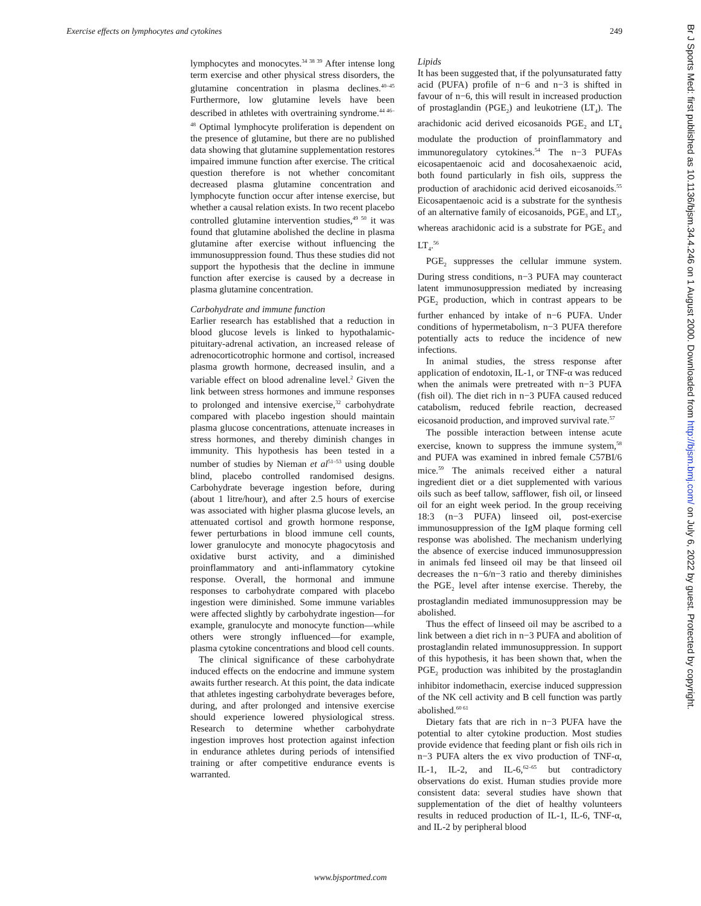Exercise effects on lymphocytes and cytokines 249
lymphocytes and monocytes.<sup>34 38 39</sup> After intense long term exercise and other physical stress disorders, the glutamine concentration in plasma declines.<sup>40–45</sup> Furthermore, low glutamine levels have been described in athletes with overtraining syndrome.<sup>44 46–48</sup> Optimal lymphocyte proliferation is dependent on the presence of glutamine, but there are no published data showing that glutamine supplementation restores impaired immune function after exercise. The critical question therefore is not whether concomitant decreased plasma glutamine concentration and lymphocyte function occur after intense exercise, but whether a causal relation exists. In two recent placebo controlled glutamine intervention studies,<sup>49 50</sup> it was found that glutamine abolished the decline in plasma glutamine after exercise without influencing the immunosuppression found. Thus these studies did not support the hypothesis that the decline in immune function after exercise is caused by a decrease in plasma glutamine concentration.
Carbohydrate and immune function
Earlier research has established that a reduction in blood glucose levels is linked to hypothalamic-pituitary-adrenal activation, an increased release of adrenocorticotrophic hormone and cortisol, increased plasma growth hormone, decreased insulin, and a variable effect on blood adrenaline level.<sup>2</sup> Given the link between stress hormones and immune responses to prolonged and intensive exercise,<sup>32</sup> carbohydrate compared with placebo ingestion should maintain plasma glucose concentrations, attenuate increases in stress hormones, and thereby diminish changes in immunity. This hypothesis has been tested in a number of studies by Nieman et al<sup>51–53</sup> using double blind, placebo controlled randomised designs. Carbohydrate beverage ingestion before, during (about 1 litre/hour), and after 2.5 hours of exercise was associated with higher plasma glucose levels, an attenuated cortisol and growth hormone response, fewer perturbations in blood immune cell counts, lower granulocyte and monocyte phagocytosis and oxidative burst activity, and a diminished proinflammatory and anti-inflammatory cytokine response. Overall, the hormonal and immune responses to carbohydrate compared with placebo ingestion were diminished. Some immune variables were affected slightly by carbohydrate ingestion—for example, granulocyte and monocyte function—while others were strongly influenced—for example, plasma cytokine concentrations and blood cell counts.
The clinical significance of these carbohydrate induced effects on the endocrine and immune system awaits further research. At this point, the data indicate that athletes ingesting carbohydrate beverages before, during, and after prolonged and intensive exercise should experience lowered physiological stress. Research to determine whether carbohydrate ingestion improves host protection against infection in endurance athletes during periods of intensified training or after competitive endurance events is warranted.
Lipids
It has been suggested that, if the polyunsaturated fatty acid (PUFA) profile of n−6 and n−3 is shifted in favour of n−6, this will result in increased production of prostaglandin (PGE<sub>2</sub>) and leukotriene (LT<sub>4</sub>). The arachidonic acid derived eicosanoids PGE<sub>2</sub> and LT<sub>4</sub> modulate the production of proinflammatory and immunoregulatory cytokines.<sup>54</sup> The n−3 PUFAs eicosapentaenoic acid and docosahexaenoic acid, both found particularly in fish oils, suppress the production of arachidonic acid derived eicosanoids.<sup>55</sup> Eicosapentaenoic acid is a substrate for the synthesis of an alternative family of eicosanoids, PGE<sub>3</sub> and LT<sub>5</sub>, whereas arachidonic acid is a substrate for PGE<sub>2</sub> and LT<sub>4</sub>.<sup>56</sup>
PGE<sub>2</sub> suppresses the cellular immune system. During stress conditions, n−3 PUFA may counteract latent immunosuppression mediated by increasing PGE<sub>2</sub> production, which in contrast appears to be further enhanced by intake of n−6 PUFA. Under conditions of hypermetabolism, n−3 PUFA therefore potentially acts to reduce the incidence of new infections.
In animal studies, the stress response after application of endotoxin, IL-1, or TNF-α was reduced when the animals were pretreated with n−3 PUFA (fish oil). The diet rich in n−3 PUFA caused reduced catabolism, reduced febrile reaction, decreased eicosanoid production, and improved survival rate.<sup>57</sup>
The possible interaction between intense acute exercise, known to suppress the immune system,<sup>58</sup> and PUFA was examined in inbred female C57BI/6 mice.<sup>59</sup> The animals received either a natural ingredient diet or a diet supplemented with various oils such as beef tallow, safflower, fish oil, or linseed oil for an eight week period. In the group receiving 18:3 (n−3 PUFA) linseed oil, post-exercise immunosuppression of the IgM plaque forming cell response was abolished. The mechanism underlying the absence of exercise induced immunosuppression in animals fed linseed oil may be that linseed oil decreases the n−6/n−3 ratio and thereby diminishes the PGE<sub>2</sub> level after intense exercise. Thereby, the prostaglandin mediated immunosuppression may be abolished.
Thus the effect of linseed oil may be ascribed to a link between a diet rich in n−3 PUFA and abolition of prostaglandin related immunosuppression. In support of this hypothesis, it has been shown that, when the PGE<sub>2</sub> production was inhibited by the prostaglandin inhibitor indomethacin, exercise induced suppression of the NK cell activity and B cell function was partly abolished.<sup>60 61</sup>
Dietary fats that are rich in n−3 PUFA have the potential to alter cytokine production. Most studies provide evidence that feeding plant or fish oils rich in n−3 PUFA alters the ex vivo production of TNF-α, IL-1, IL-2, and IL-6,<sup>62–65</sup> but contradictory observations do exist. Human studies provide more consistent data: several studies have shown that supplementation of the diet of healthy volunteers results in reduced production of IL-1, IL-6, TNF-α, and IL-2 by peripheral blood
www.bjsportmed.com
Br J Sports Med: first published as 10.1136/bjsm.34.4.246 on 1 August 2000. Downloaded from http://bjsm.bmj.com/ on July 6, 2022 by guest. Protected by copyright.